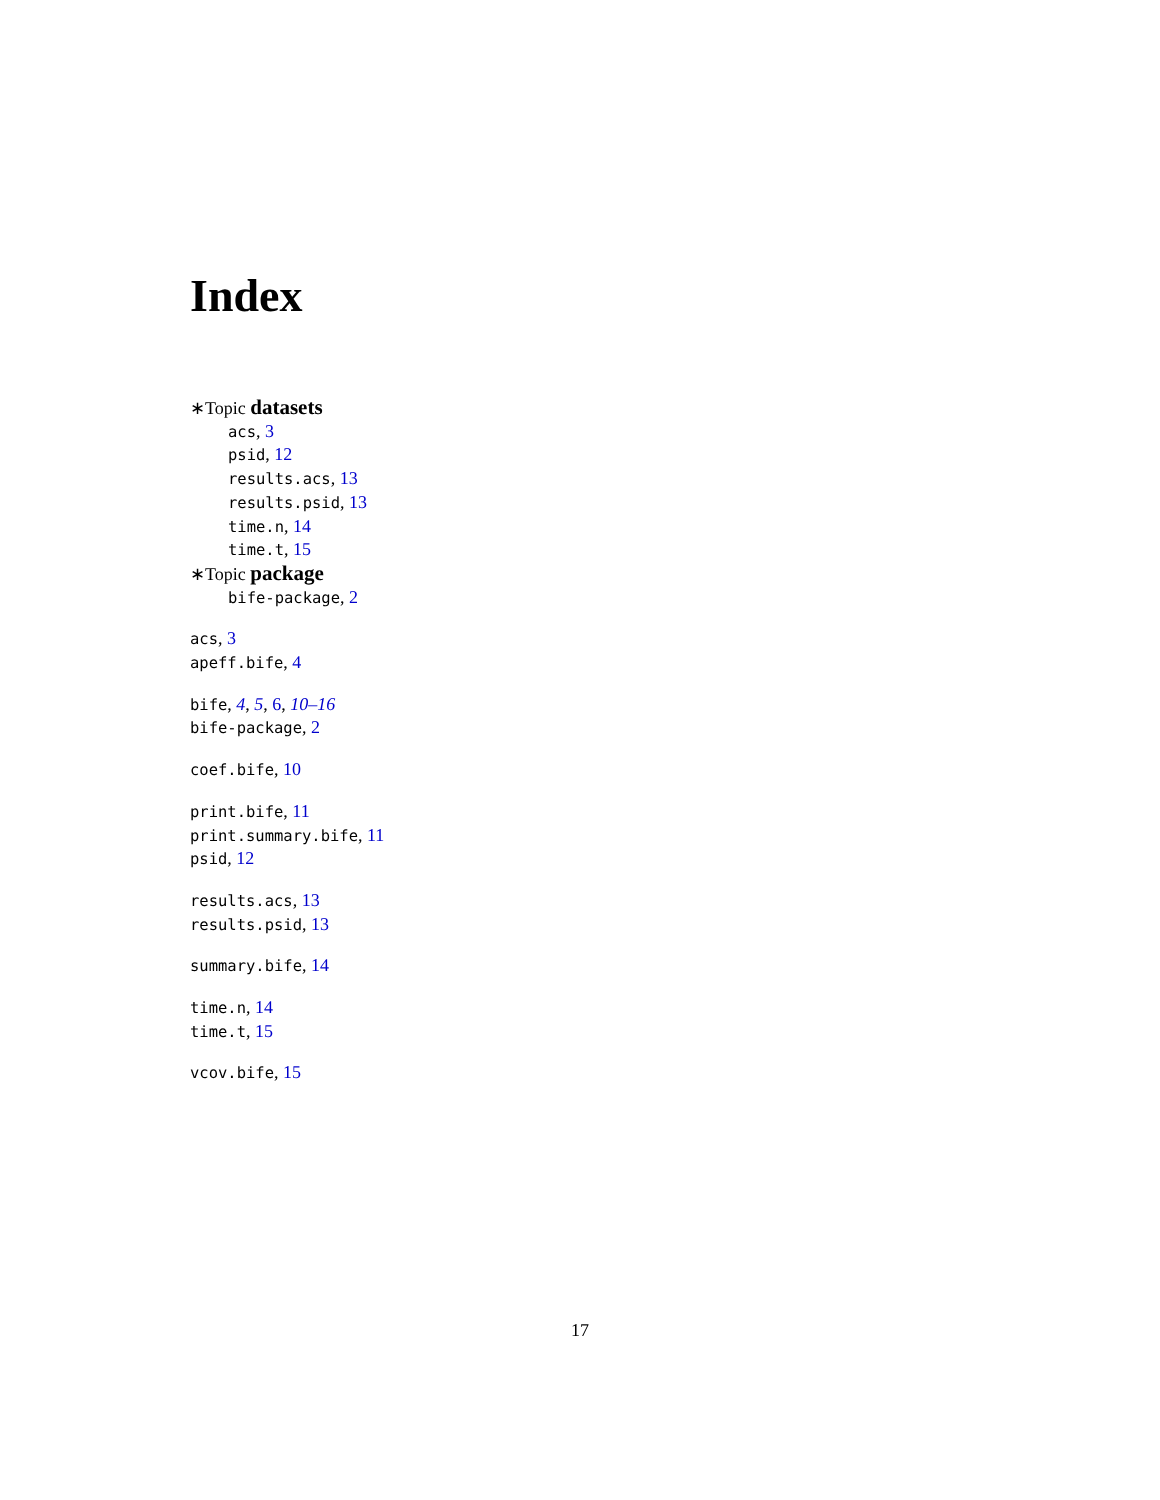Index
∗Topic datasets
acs, 3
psid, 12
results.acs, 13
results.psid, 13
time.n, 14
time.t, 15
∗Topic package
bife-package, 2
acs, 3
apeff.bife, 4
bife, 4, 5, 6, 10–16
bife-package, 2
coef.bife, 10
print.bife, 11
print.summary.bife, 11
psid, 12
results.acs, 13
results.psid, 13
summary.bife, 14
time.n, 14
time.t, 15
vcov.bife, 15
17